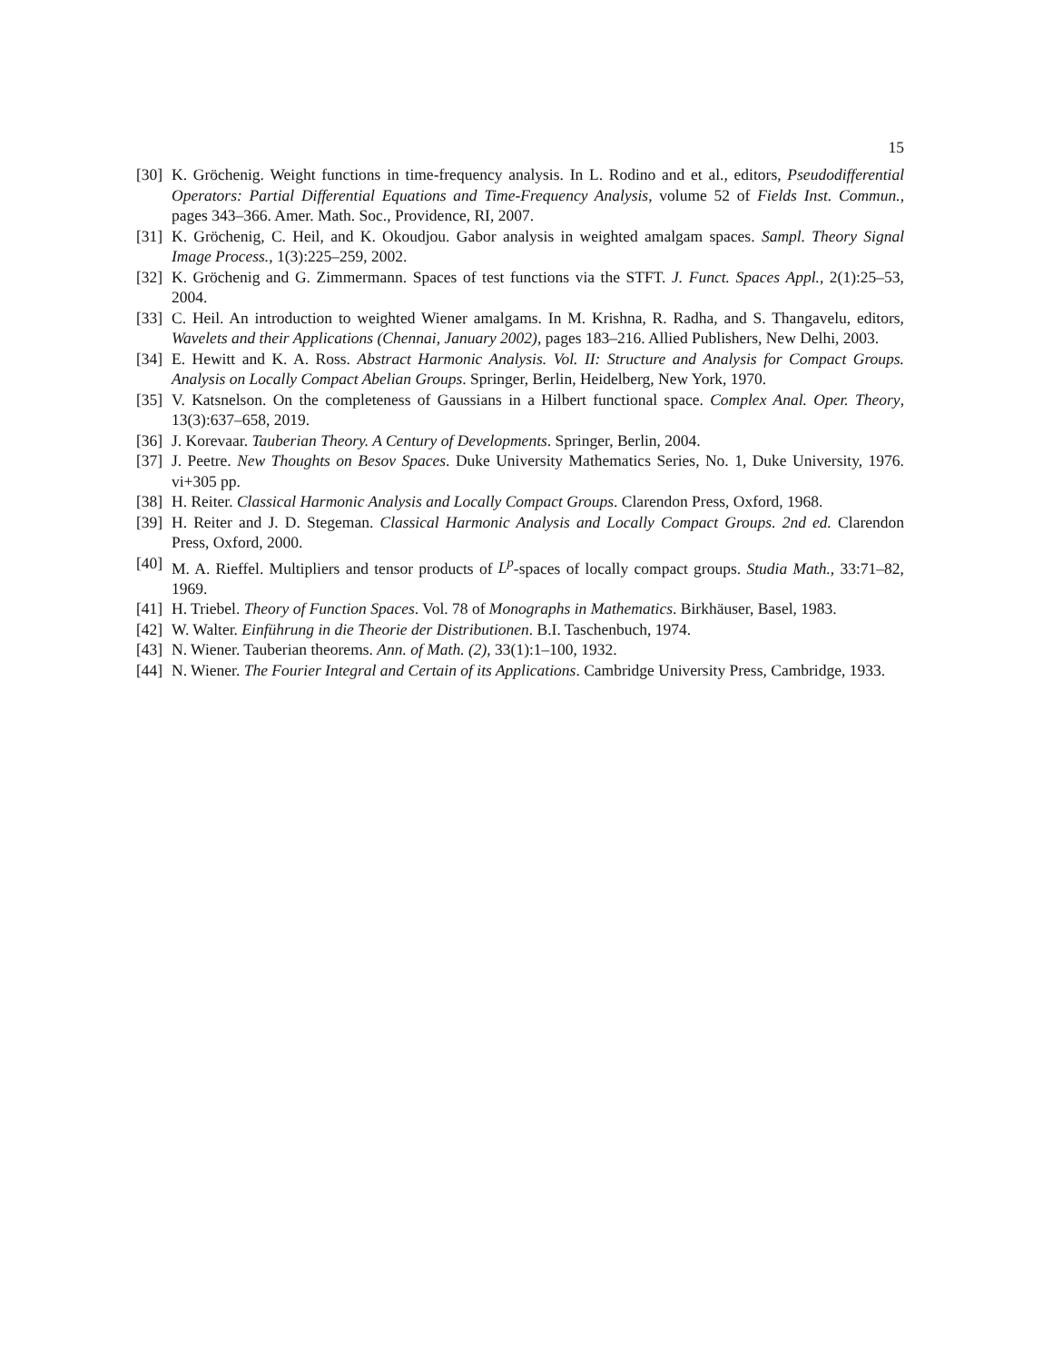15
[30] K. Gröchenig. Weight functions in time-frequency analysis. In L. Rodino and et al., editors, Pseudodifferential Operators: Partial Differential Equations and Time-Frequency Analysis, volume 52 of Fields Inst. Commun., pages 343–366. Amer. Math. Soc., Providence, RI, 2007.
[31] K. Gröchenig, C. Heil, and K. Okoudjou. Gabor analysis in weighted amalgam spaces. Sampl. Theory Signal Image Process., 1(3):225–259, 2002.
[32] K. Gröchenig and G. Zimmermann. Spaces of test functions via the STFT. J. Funct. Spaces Appl., 2(1):25–53, 2004.
[33] C. Heil. An introduction to weighted Wiener amalgams. In M. Krishna, R. Radha, and S. Thangavelu, editors, Wavelets and their Applications (Chennai, January 2002), pages 183–216. Allied Publishers, New Delhi, 2003.
[34] E. Hewitt and K. A. Ross. Abstract Harmonic Analysis. Vol. II: Structure and Analysis for Compact Groups. Analysis on Locally Compact Abelian Groups. Springer, Berlin, Heidelberg, New York, 1970.
[35] V. Katsnelson. On the completeness of Gaussians in a Hilbert functional space. Complex Anal. Oper. Theory, 13(3):637–658, 2019.
[36] J. Korevaar. Tauberian Theory. A Century of Developments. Springer, Berlin, 2004.
[37] J. Peetre. New Thoughts on Besov Spaces. Duke University Mathematics Series, No. 1, Duke University, 1976. vi+305 pp.
[38] H. Reiter. Classical Harmonic Analysis and Locally Compact Groups. Clarendon Press, Oxford, 1968.
[39] H. Reiter and J. D. Stegeman. Classical Harmonic Analysis and Locally Compact Groups. 2nd ed. Clarendon Press, Oxford, 2000.
[40] M. A. Rieffel. Multipliers and tensor products of L<sup>p</sup>-spaces of locally compact groups. Studia Math., 33:71–82, 1969.
[41] H. Triebel. Theory of Function Spaces. Vol. 78 of Monographs in Mathematics. Birkhäuser, Basel, 1983.
[42] W. Walter. Einführung in die Theorie der Distributionen. B.I. Taschenbuch, 1974.
[43] N. Wiener. Tauberian theorems. Ann. of Math. (2), 33(1):1–100, 1932.
[44] N. Wiener. The Fourier Integral and Certain of its Applications. Cambridge University Press, Cambridge, 1933.